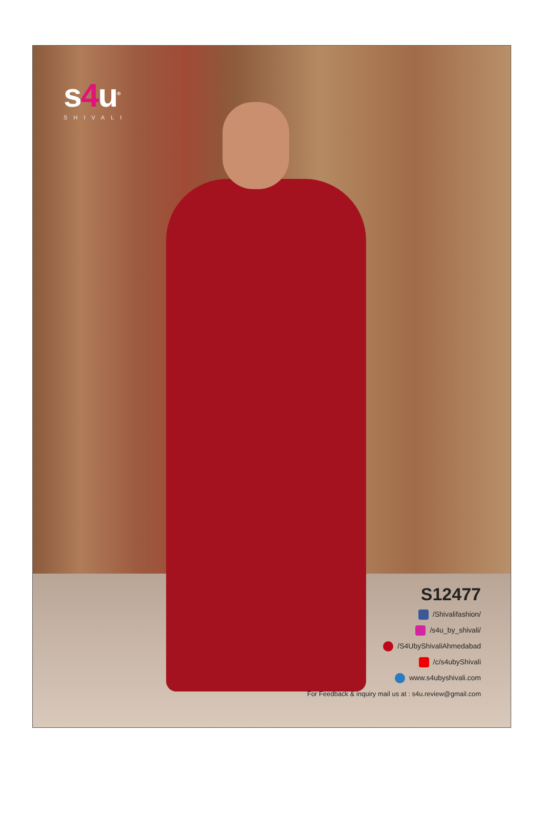s4u<sup>®</sup>
SHIVALI
S12477
/Shivalifashion/
/s4u_by_shivali/
/S4UbyShivaliAhmedabad
/c/s4ubyShivali
www.s4ubyshivali.com
For Feedback & inquiry mail us at : s4u.review@gmail.com